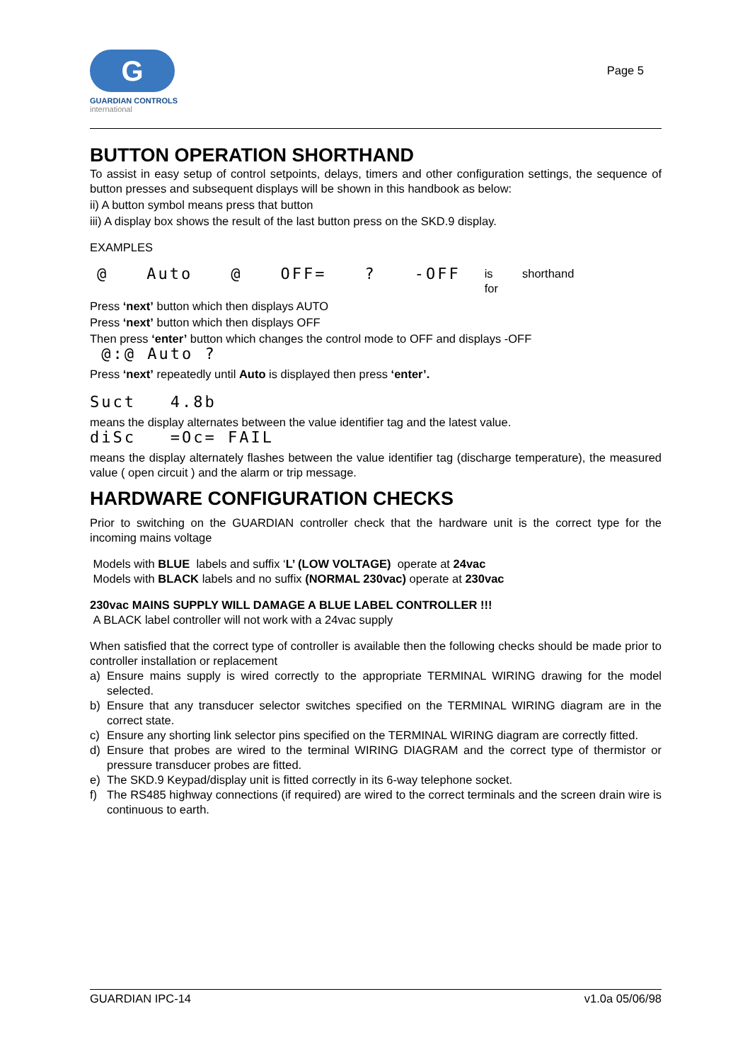G
GUARDIAN CONTROLS
international
Page 5
BUTTON OPERATION SHORTHAND
To assist in easy setup of control setpoints, delays, timers and other configuration settings, the sequence of button presses and subsequent displays will be shown in this handbook as below:
ii) A button symbol means press that button
iii) A display box shows the result of the last button press on the SKD.9 display.
EXAMPLES
@ Auto @ OFF=? -OFF is
for shorthand
Press ‘next’ button which then displays AUTO
Press ‘next’ button which then displays OFF
Then press ‘enter’ button which changes the control mode to OFF and displays -OFF
@:@ Auto ?
Press ‘next’ repeatedly until Auto is displayed then press ‘enter’.
Suct 4.8b
means the display alternates between the value identifier tag and the latest value.
diSc =Oc= FAIL
means the display alternately flashes between the value identifier tag (discharge temperature), the measured value ( open circuit ) and the alarm or trip message.
HARDWARE CONFIGURATION CHECKS
Prior to switching on the GUARDIAN controller check that the hardware unit is the correct type for the incoming mains voltage
Models with BLUE labels and suffix ‘L’ (LOW VOLTAGE) operate at 24vac
Models with BLACK labels and no suffix (NORMAL 230vac) operate at 230vac
230vac MAINS SUPPLY WILL DAMAGE A BLUE LABEL CONTROLLER !!!
A BLACK label controller will not work with a 24vac supply
When satisfied that the correct type of controller is available then the following checks should be made prior to controller installation or replacement
a) Ensure mains supply is wired correctly to the appropriate TERMINAL WIRING drawing for the model selected.
b) Ensure that any transducer selector switches specified on the TERMINAL WIRING diagram are in the correct state.
c) Ensure any shorting link selector pins specified on the TERMINAL WIRING diagram are correctly fitted.
d) Ensure that probes are wired to the terminal WIRING DIAGRAM and the correct type of thermistor or pressure transducer probes are fitted.
e) The SKD.9 Keypad/display unit is fitted correctly in its 6-way telephone socket.
f) The RS485 highway connections (if required) are wired to the correct terminals and the screen drain wire is continuous to earth.
GUARDIAN IPC-14 v1.0a 05/06/98